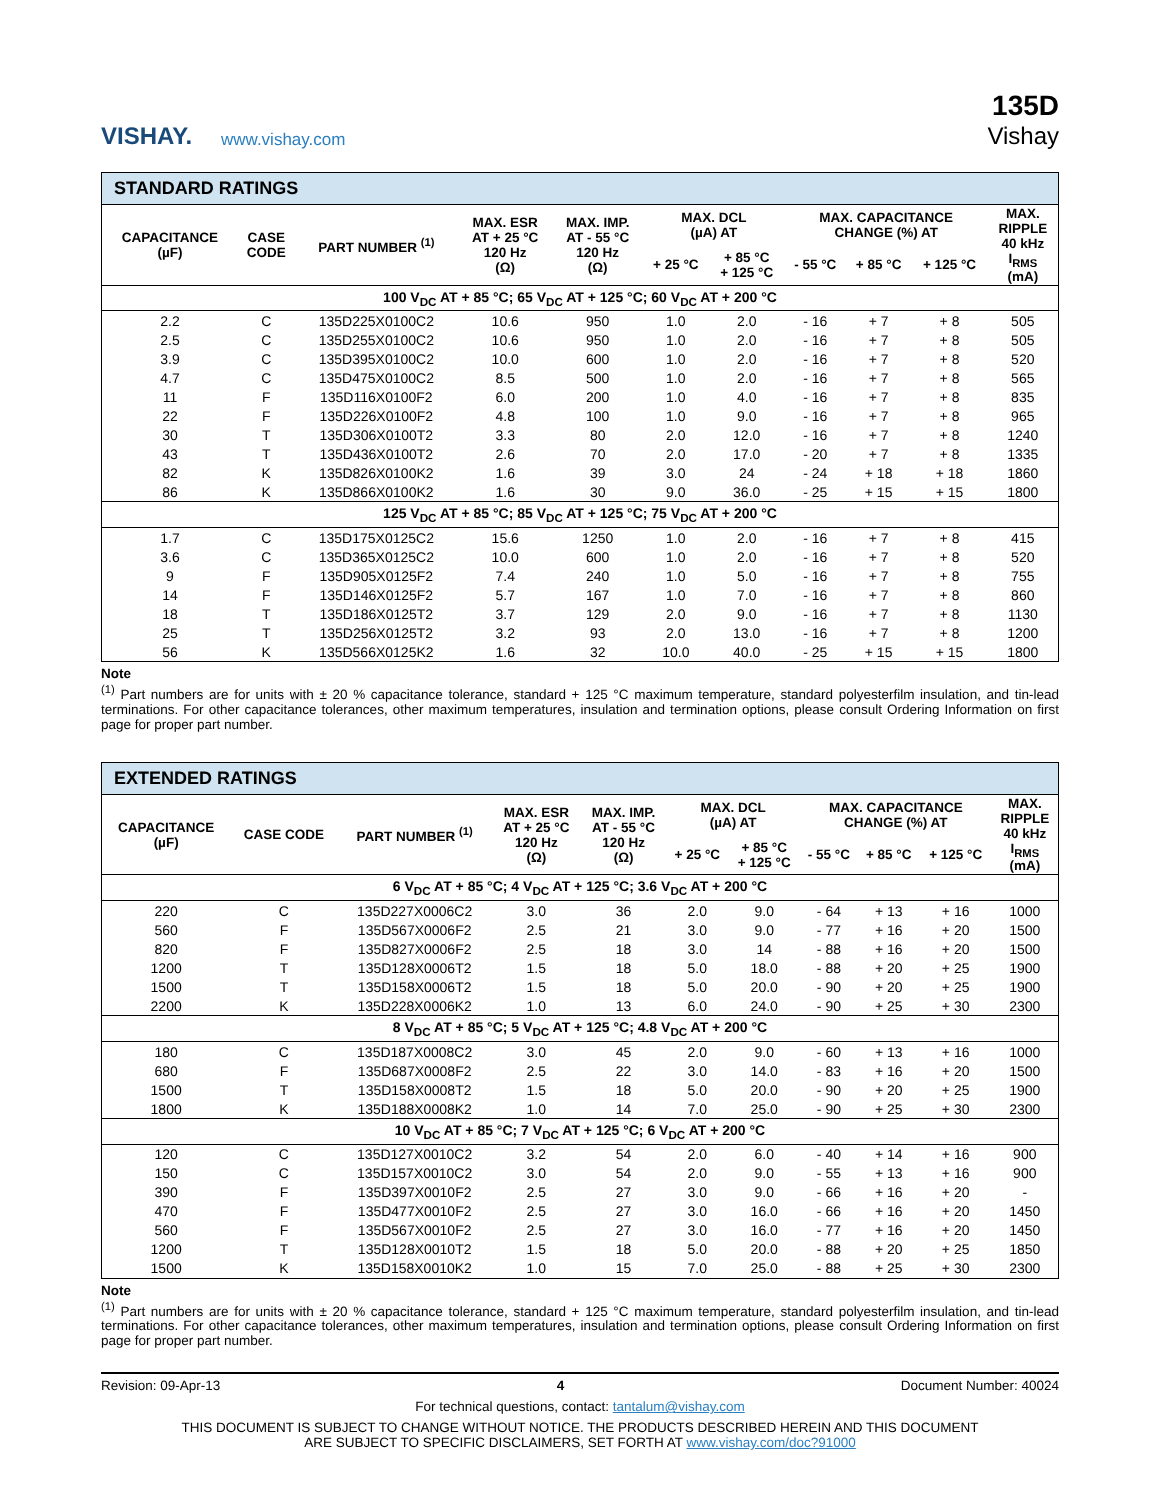VISHAY.
www.vishay.com
135D
Vishay
| STANDARD RATINGS | | | | | | | | | | |
| CAPACITANCE (µF) | CASE CODE | PART NUMBER <sup>(1)</sup> | MAX. ESR AT + 25 °C 120 Hz (Ω) | MAX. IMP. AT - 55 °C 120 Hz (Ω) | MAX. DCL (µA) AT | | MAX. CAPACITANCE CHANGE (%) AT | | | MAX. RIPPLE 40 kHz I<sub>RMS</sub> (mA) |
| | | | | | + 25 °C | + 85 °C + 125 °C | - 55 °C | + 85 °C | + 125 °C | |
| 100 V<sub>DC</sub> AT + 85 °C; 65 V<sub>DC</sub> AT + 125 °C; 60 V<sub>DC</sub> AT + 200 °C | | | | | | | | | | |
| 2.2 | C | 135D225X0100C2 | 10.6 | 950 | 1.0 | 2.0 | - 16 | + 7 | + 8 | 505 |
| 2.5 | C | 135D255X0100C2 | 10.6 | 950 | 1.0 | 2.0 | - 16 | + 7 | + 8 | 505 |
| 3.9 | C | 135D395X0100C2 | 10.0 | 600 | 1.0 | 2.0 | - 16 | + 7 | + 8 | 520 |
| 4.7 | C | 135D475X0100C2 | 8.5 | 500 | 1.0 | 2.0 | - 16 | + 7 | + 8 | 565 |
| 11 | F | 135D116X0100F2 | 6.0 | 200 | 1.0 | 4.0 | - 16 | + 7 | + 8 | 835 |
| 22 | F | 135D226X0100F2 | 4.8 | 100 | 1.0 | 9.0 | - 16 | + 7 | + 8 | 965 |
| 30 | T | 135D306X0100T2 | 3.3 | 80 | 2.0 | 12.0 | - 16 | + 7 | + 8 | 1240 |
| 43 | T | 135D436X0100T2 | 2.6 | 70 | 2.0 | 17.0 | - 20 | + 7 | + 8 | 1335 |
| 82 | K | 135D826X0100K2 | 1.6 | 39 | 3.0 | 24 | - 24 | + 18 | + 18 | 1860 |
| 86 | K | 135D866X0100K2 | 1.6 | 30 | 9.0 | 36.0 | - 25 | + 15 | + 15 | 1800 |
| 125 V<sub>DC</sub> AT + 85 °C; 85 V<sub>DC</sub> AT + 125 °C; 75 V<sub>DC</sub> AT + 200 °C | | | | | | | | | | |
| 1.7 | C | 135D175X0125C2 | 15.6 | 1250 | 1.0 | 2.0 | - 16 | + 7 | + 8 | 415 |
| 3.6 | C | 135D365X0125C2 | 10.0 | 600 | 1.0 | 2.0 | - 16 | + 7 | + 8 | 520 |
| 9 | F | 135D905X0125F2 | 7.4 | 240 | 1.0 | 5.0 | - 16 | + 7 | + 8 | 755 |
| 14 | F | 135D146X0125F2 | 5.7 | 167 | 1.0 | 7.0 | - 16 | + 7 | + 8 | 860 |
| 18 | T | 135D186X0125T2 | 3.7 | 129 | 2.0 | 9.0 | - 16 | + 7 | + 8 | 1130 |
| 25 | T | 135D256X0125T2 | 3.2 | 93 | 2.0 | 13.0 | - 16 | + 7 | + 8 | 1200 |
| 56 | K | 135D566X0125K2 | 1.6 | 32 | 10.0 | 40.0 | - 25 | + 15 | + 15 | 1800 |
Note
<sup>(1)</sup> Part numbers are for units with ± 20 % capacitance tolerance, standard + 125 °C maximum temperature, standard polyesterfilm insulation, and tin-lead terminations. For other capacitance tolerances, other maximum temperatures, insulation and termination options, please consult Ordering Information on first page for proper part number.
| EXTENDED RATINGS | | | | | | | | | | |
| CAPACITANCE (µF) | CASE CODE | PART NUMBER <sup>(1)</sup> | MAX. ESR AT + 25 °C 120 Hz (Ω) | MAX. IMP. AT - 55 °C 120 Hz (Ω) | MAX. DCL (µA) AT | | MAX. CAPACITANCE CHANGE (%) AT | | | MAX. RIPPLE 40 kHz I<sub>RMS</sub> (mA) |
| | | | | | + 25 °C | + 85 °C + 125 °C | - 55 °C | + 85 °C | + 125 °C | |
| 6 V<sub>DC</sub> AT + 85 °C; 4 V<sub>DC</sub> AT + 125 °C; 3.6 V<sub>DC</sub> AT + 200 °C | | | | | | | | | | |
| 220 | C | 135D227X0006C2 | 3.0 | 36 | 2.0 | 9.0 | - 64 | + 13 | + 16 | 1000 |
| 560 | F | 135D567X0006F2 | 2.5 | 21 | 3.0 | 9.0 | - 77 | + 16 | + 20 | 1500 |
| 820 | F | 135D827X0006F2 | 2.5 | 18 | 3.0 | 14 | - 88 | + 16 | + 20 | 1500 |
| 1200 | T | 135D128X0006T2 | 1.5 | 18 | 5.0 | 18.0 | - 88 | + 20 | + 25 | 1900 |
| 1500 | T | 135D158X0006T2 | 1.5 | 18 | 5.0 | 20.0 | - 90 | + 20 | + 25 | 1900 |
| 2200 | K | 135D228X0006K2 | 1.0 | 13 | 6.0 | 24.0 | - 90 | + 25 | + 30 | 2300 |
| 8 V<sub>DC</sub> AT + 85 °C; 5 V<sub>DC</sub> AT + 125 °C; 4.8 V<sub>DC</sub> AT + 200 °C | | | | | | | | | | |
| 180 | C | 135D187X0008C2 | 3.0 | 45 | 2.0 | 9.0 | - 60 | + 13 | + 16 | 1000 |
| 680 | F | 135D687X0008F2 | 2.5 | 22 | 3.0 | 14.0 | - 83 | + 16 | + 20 | 1500 |
| 1500 | T | 135D158X0008T2 | 1.5 | 18 | 5.0 | 20.0 | - 90 | + 20 | + 25 | 1900 |
| 1800 | K | 135D188X0008K2 | 1.0 | 14 | 7.0 | 25.0 | - 90 | + 25 | + 30 | 2300 |
| 10 V<sub>DC</sub> AT + 85 °C; 7 V<sub>DC</sub> AT + 125 °C; 6 V<sub>DC</sub> AT + 200 °C | | | | | | | | | | |
| 120 | C | 135D127X0010C2 | 3.2 | 54 | 2.0 | 6.0 | - 40 | + 14 | + 16 | 900 |
| 150 | C | 135D157X0010C2 | 3.0 | 54 | 2.0 | 9.0 | - 55 | + 13 | + 16 | 900 |
| 390 | F | 135D397X0010F2 | 2.5 | 27 | 3.0 | 9.0 | - 66 | + 16 | + 20 | - |
| 470 | F | 135D477X0010F2 | 2.5 | 27 | 3.0 | 16.0 | - 66 | + 16 | + 20 | 1450 |
| 560 | F | 135D567X0010F2 | 2.5 | 27 | 3.0 | 16.0 | - 77 | + 16 | + 20 | 1450 |
| 1200 | T | 135D128X0010T2 | 1.5 | 18 | 5.0 | 20.0 | - 88 | + 20 | + 25 | 1850 |
| 1500 | K | 135D158X0010K2 | 1.0 | 15 | 7.0 | 25.0 | - 88 | + 25 | + 30 | 2300 |
Note
<sup>(1)</sup> Part numbers are for units with ± 20 % capacitance tolerance, standard + 125 °C maximum temperature, standard polyesterfilm insulation, and tin-lead terminations. For other capacitance tolerances, other maximum temperatures, insulation and termination options, please consult Ordering Information on first page for proper part number.
Revision: 09-Apr-13 4 Document Number: 40024
For technical questions, contact: tantalum@vishay.com
THIS DOCUMENT IS SUBJECT TO CHANGE WITHOUT NOTICE. THE PRODUCTS DESCRIBED HEREIN AND THIS DOCUMENT
ARE SUBJECT TO SPECIFIC DISCLAIMERS, SET FORTH AT www.vishay.com/doc?91000